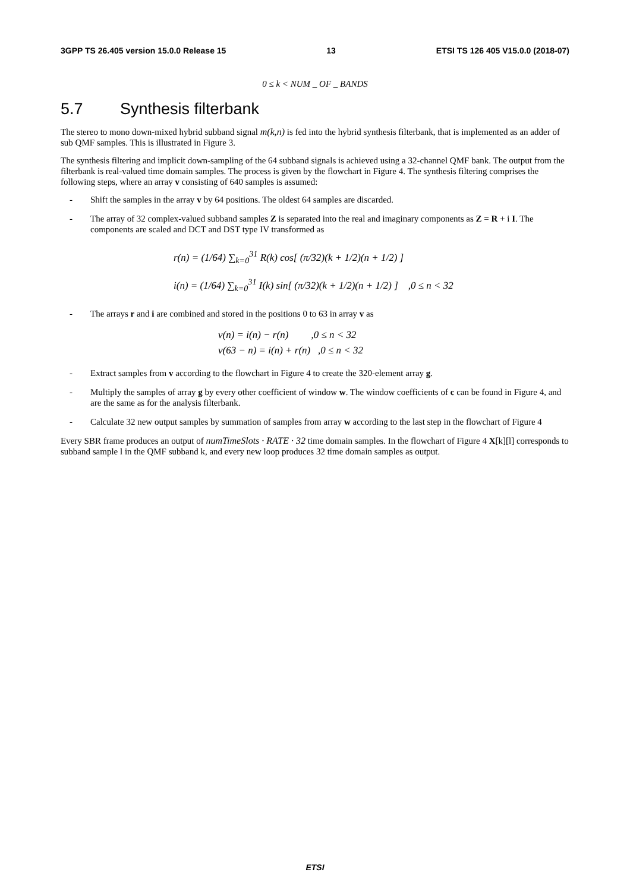3GPP TS 26.405 version 15.0.0 Release 15 13 ETSI TS 126 405 V15.0.0 (2018-07)
0 ≤ k < NUM _ OF _ BANDS
5.7 Synthesis filterbank
The stereo to mono down-mixed hybrid subband signal m(k,n) is fed into the hybrid synthesis filterbank, that is implemented as an adder of sub QMF samples. This is illustrated in Figure 3.
The synthesis filtering and implicit down-sampling of the 64 subband signals is achieved using a 32-channel QMF bank. The output from the filterbank is real-valued time domain samples. The process is given by the flowchart in Figure 4. The synthesis filtering comprises the following steps, where an array v consisting of 640 samples is assumed:
- Shift the samples in the array v by 64 positions. The oldest 64 samples are discarded.
- The array of 32 complex-valued subband samples Z is separated into the real and imaginary components as Z = R + i I. The components are scaled and DCT and DST type IV transformed as
r(n) = (1/64) ∑<sub>k=0</sub><sup>31</sup> R(k) cos[ (π/32)(k + 1/2)(n + 1/2) ]
i(n) = (1/64) ∑<sub>k=0</sub><sup>31</sup> I(k) sin[ (π/32)(k + 1/2)(n + 1/2) ] ,0 ≤ n < 32
- The arrays r and i are combined and stored in the positions 0 to 63 in array v as
v(n) = i(n) − r(n) ,0 ≤ n < 32
v(63 − n) = i(n) + r(n) ,0 ≤ n < 32
- Extract samples from v according to the flowchart in Figure 4 to create the 320-element array g.
- Multiply the samples of array g by every other coefficient of window w. The window coefficients of c can be found in Figure 4, and are the same as for the analysis filterbank.
- Calculate 32 new output samples by summation of samples from array w according to the last step in the flowchart of Figure 4
Every SBR frame produces an output of numTimeSlots · RATE · 32 time domain samples. In the flowchart of Figure 4 X[k][l] corresponds to subband sample l in the QMF subband k, and every new loop produces 32 time domain samples as output.
ETSI